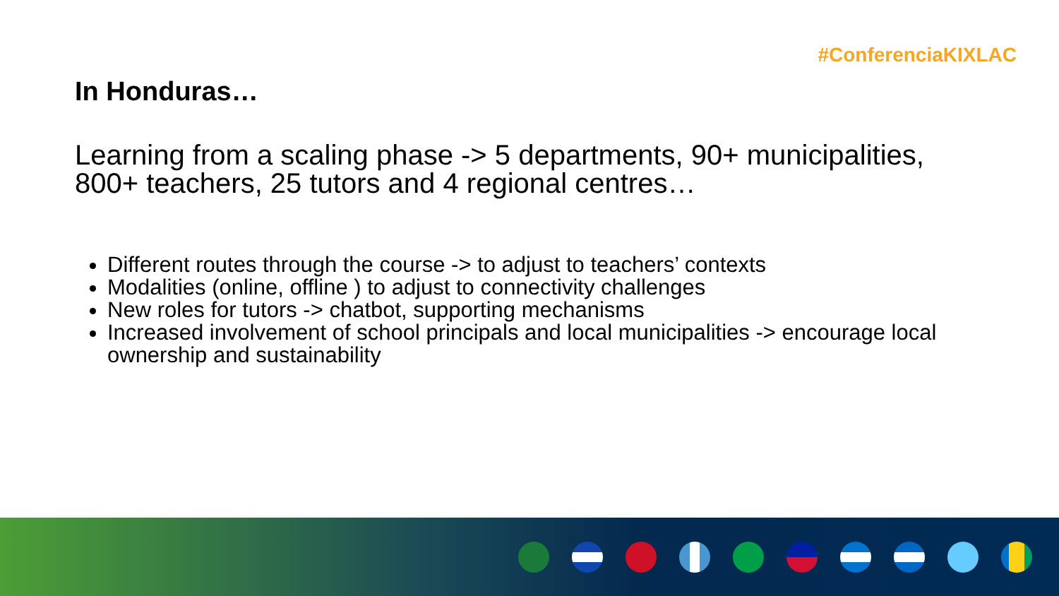#ConferenciaKIXLAC
In Honduras…
Learning from a scaling phase -> 5 departments, 90+ municipalities, 800+ teachers, 25 tutors and 4 regional centres…
Different routes through the course -> to adjust to teachers’ contexts
Modalities (online, offline ) to adjust to connectivity challenges
New roles for tutors -> chatbot, supporting mechanisms
Increased involvement of school principals and local municipalities -> encourage local ownership and sustainability